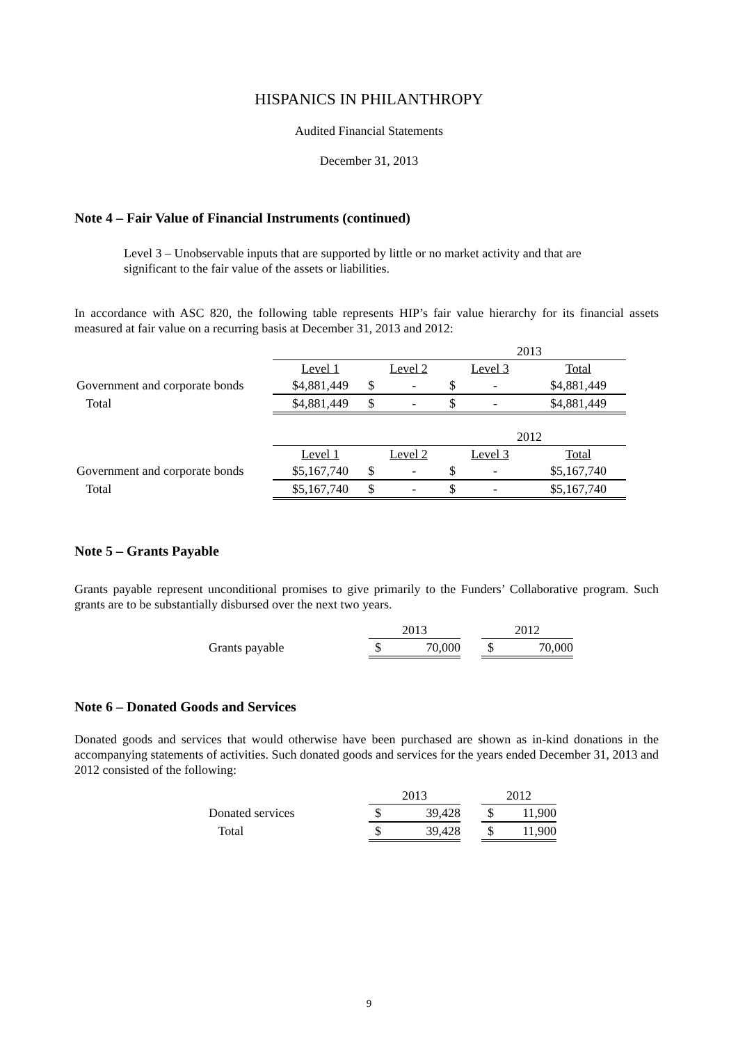HISPANICS IN PHILANTHROPY
Audited Financial Statements
December 31, 2013
Note 4 – Fair Value of Financial Instruments (continued)
Level 3 – Unobservable inputs that are supported by little or no market activity and that are significant to the fair value of the assets or liabilities.
In accordance with ASC 820, the following table represents HIP’s fair value hierarchy for its financial assets measured at fair value on a recurring basis at December 31, 2013 and 2012:
| | 2013 | | | |
| | Level 1 | Level 2 | Level 3 | Total |
| Government and corporate bonds | $4,881,449 | $ - | $ - | $4,881,449 |
| Total | $4,881,449 | $ - | $ - | $4,881,449 |
| | 2012 | | | |
| | Level 1 | Level 2 | Level 3 | Total |
| Government and corporate bonds | $5,167,740 | $ - | $ - | $5,167,740 |
| Total | $5,167,740 | $ - | $ - | $5,167,740 |
Note 5 – Grants Payable
Grants payable represent unconditional promises to give primarily to the Funders’ Collaborative program. Such grants are to be substantially disbursed over the next two years.
| | 2013 | | 2012 |
| Grants payable | $ 70,000 | | $ 70,000 |
Note 6 – Donated Goods and Services
Donated goods and services that would otherwise have been purchased are shown as in-kind donations in the accompanying statements of activities. Such donated goods and services for the years ended December 31, 2013 and 2012 consisted of the following:
| | 2013 | | 2012 |
| Donated services | $ 39,428 | | $ 11,900 |
| Total | $ 39,428 | | $ 11,900 |
9